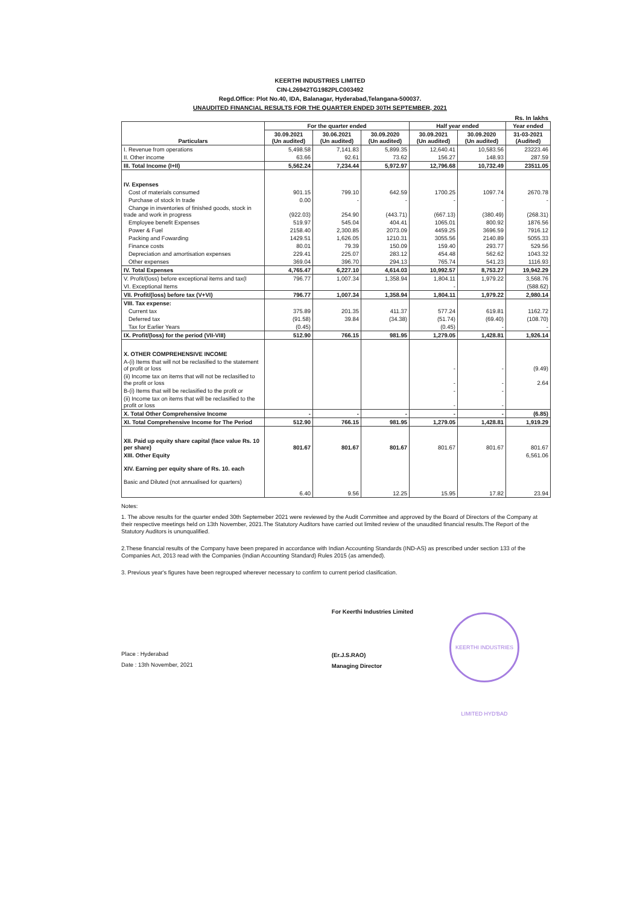KEERTHI INDUSTRIES LIMITED
CIN-L26942TG1982PLC003492
Regd.Office: Plot No.40, IDA, Balanagar, Hyderabad,Telangana-500037.
UNAUDITED FINANCIAL RESULTS FOR THE QUARTER ENDED 30TH SEPTEMBER, 2021
Rs. In lakhs
| Particulars | For the quarter ended | | | Half year ended | | Year ended |
| --- | --- | --- | --- | --- | --- | --- |
| | 30.09.2021 (Un audited) | 30.06.2021 (Un audited) | 30.09.2020 (Un audited) | 30.09.2021 (Un audited) | 30.09.2020 (Un audited) | 31-03-2021 (Audited) |
| I. Revenue from operations | 5,498.58 | 7,141.83 | 5,899.35 | 12,640.41 | 10,583.56 | 23223.46 |
| II. Other income | 63.66 | 92.61 | 73.62 | 156.27 | 148.93 | 287.59 |
| III. Total Income (I+II) | 5,562.24 | 7,234.44 | 5,972.97 | 12,796.68 | 10,732.49 | 23511.05 |
| IV. Expenses | | | | | | |
| Cost of materials consumed | 901.15 | 799.10 | 642.59 | 1700.25 | 1097.74 | 2670.78 |
| Purchase of stock In trade | 0.00 | - | - | - | - | - |
| Change in inventories of finished goods, stock in trade and work in progress | (922.03) | 254.90 | (443.71) | (667.13) | (380.49) | (268.31) |
| Employee benefit Expenses | 519.97 | 545.04 | 404.41 | 1065.01 | 800.92 | 1876.56 |
| Power & Fuel | 2158.40 | 2,300.85 | 2073.09 | 4459.25 | 3696.59 | 7916.12 |
| Packing and Fowarding | 1429.51 | 1,626.05 | 1210.31 | 3055.56 | 2140.89 | 5055.33 |
| Finance costs | 80.01 | 79.39 | 150.09 | 159.40 | 293.77 | 529.56 |
| Depreciation and amortisation expenses | 229.41 | 225.07 | 283.12 | 454.48 | 562.62 | 1043.32 |
| Other expenses | 369.04 | 396.70 | 294.13 | 765.74 | 541.23 | 1116.93 |
| IV. Total Expenses | 4,765.47 | 6,227.10 | 4,614.03 | 10,992.57 | 8,753.27 | 19,942.29 |
| V. Profit/(loss) before exceptional items and tax(I | 796.77 | 1,007.34 | 1,358.94 | 1,804.11 | 1,979.22 | 3,568.76 |
| VI. Exceptional Items | | | | - | | (588.62) |
| VII. Profit/(loss) before tax (V+VI) | 796.77 | 1,007.34 | 1,358.94 | 1,804.11 | 1,979.22 | 2,980.14 |
| VIII. Tax expense: | | | | | | |
| Current tax | 375.89 | 201.35 | 411.37 | 577.24 | 619.81 | 1162.72 |
| Deferred tax | (91.58) | 39.84 | (34.38) | (51.74) | (69.40) | (108.70) |
| Tax for Earlier Years | (0.45) | | | (0.45) | - | - |
| IX. Profit/(loss) for the period (VII-VIII) | 512.90 | 766.15 | 981.95 | 1,279.05 | 1,428.81 | 1,926.14 |
| X. OTHER COMPREHENSIVE INCOME | | | | | | |
| A-(i) Items that will not be reclasified to the statement of profit or loss | | | | - | - | (9.49) |
| (ii) Income tax on items that will not be reclasified to the profit or loss | | | | - | - | 2.64 |
| B-(i) Items that will be reclasified to the profit or | | | | - | - | |
| (ii) Income tax on items that will be reclasified to the profit or loss | | | | - | - | |
| X. Total Other Comprehensive Income | - | - | - | - | - | (6.85) |
| XI. Total Comprehensive Income for The Period | 512.90 | 766.15 | 981.95 | 1,279.05 | 1,428.81 | 1,919.29 |
| XII. Paid up equity share capital (face value Rs. 10 per share) | 801.67 | 801.67 | 801.67 | 801.67 | 801.67 | 801.67 |
| XIII. Other Equity | | | | | | 6,561.06 |
| XIV. Earning per equity share of Rs. 10. each | | | | | | |
| Basic and Diluted (not annualised for quarters) | 6.40 | 9.56 | 12.25 | 15.95 | 17.82 | 23.94 |
Notes:
1. The above results for the quarter ended 30th Septemeber 2021 were reviewed by the Audit Committee and approved by the Board of Directors of the Company at their respective meetings held on 13th November, 2021.The Statutory Auditors have carried out limited review of the unaudited financial results.The Report of the Statutory Auditors is ununqualified.
2.These financial results of the Company have been prepared in accordance with Indian Accounting Standards (IND-AS) as prescribed under section 133 of the Companies Act, 2013 read with the Companies (Indian Accounting Standard) Rules 2015 (as amended).
3. Previous year's figures have been regrouped wherever necessary to confirm to current period clasification.
Place : Hyderabad
Date : 13th November, 2021
For Keerthi Industries Limited
(Er.J.S.RAO)
Managing Director
KEERTHI INDUSTRIES LIMITED HYD'BAD